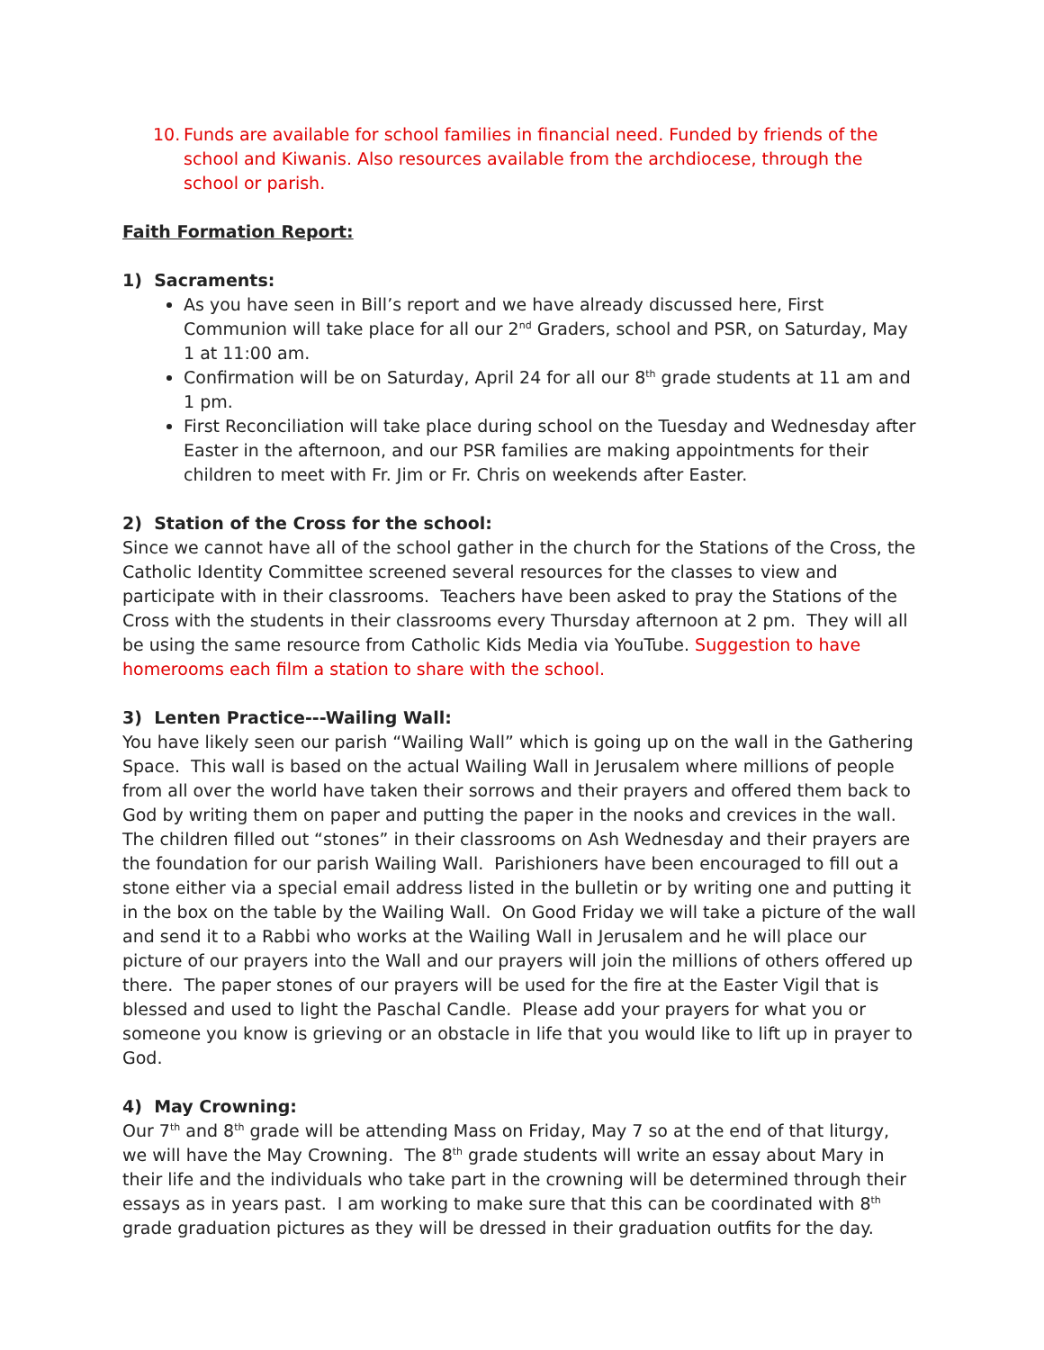10.
Funds are available for school families in financial need. Funded by friends of the school and Kiwanis. Also resources available from the archdiocese, through the school or parish.
Faith Formation Report:
1) Sacraments:
As you have seen in Bill’s report and we have already discussed here, First Communion will take place for all our 2<sup>nd</sup> Graders, school and PSR, on Saturday, May 1 at 11:00 am.
Confirmation will be on Saturday, April 24 for all our 8<sup>th</sup> grade students at 11 am and 1 pm.
First Reconciliation will take place during school on the Tuesday and Wednesday after Easter in the afternoon, and our PSR families are making appointments for their children to meet with Fr. Jim or Fr. Chris on weekends after Easter.
2) Station of the Cross for the school:
Since we cannot have all of the school gather in the church for the Stations of the Cross, the Catholic Identity Committee screened several resources for the classes to view and participate with in their classrooms. Teachers have been asked to pray the Stations of the Cross with the students in their classrooms every Thursday afternoon at 2 pm. They will all be using the same resource from Catholic Kids Media via YouTube. Suggestion to have homerooms each film a station to share with the school.
3) Lenten Practice---Wailing Wall:
You have likely seen our parish “Wailing Wall” which is going up on the wall in the Gathering Space. This wall is based on the actual Wailing Wall in Jerusalem where millions of people from all over the world have taken their sorrows and their prayers and offered them back to God by writing them on paper and putting the paper in the nooks and crevices in the wall. The children filled out “stones” in their classrooms on Ash Wednesday and their prayers are the foundation for our parish Wailing Wall. Parishioners have been encouraged to fill out a stone either via a special email address listed in the bulletin or by writing one and putting it in the box on the table by the Wailing Wall. On Good Friday we will take a picture of the wall and send it to a Rabbi who works at the Wailing Wall in Jerusalem and he will place our picture of our prayers into the Wall and our prayers will join the millions of others offered up there. The paper stones of our prayers will be used for the fire at the Easter Vigil that is blessed and used to light the Paschal Candle. Please add your prayers for what you or someone you know is grieving or an obstacle in life that you would like to lift up in prayer to God.
4) May Crowning:
Our 7<sup>th</sup> and 8<sup>th</sup> grade will be attending Mass on Friday, May 7 so at the end of that liturgy, we will have the May Crowning. The 8<sup>th</sup> grade students will write an essay about Mary in their life and the individuals who take part in the crowning will be determined through their essays as in years past. I am working to make sure that this can be coordinated with 8<sup>th</sup> grade graduation pictures as they will be dressed in their graduation outfits for the day.